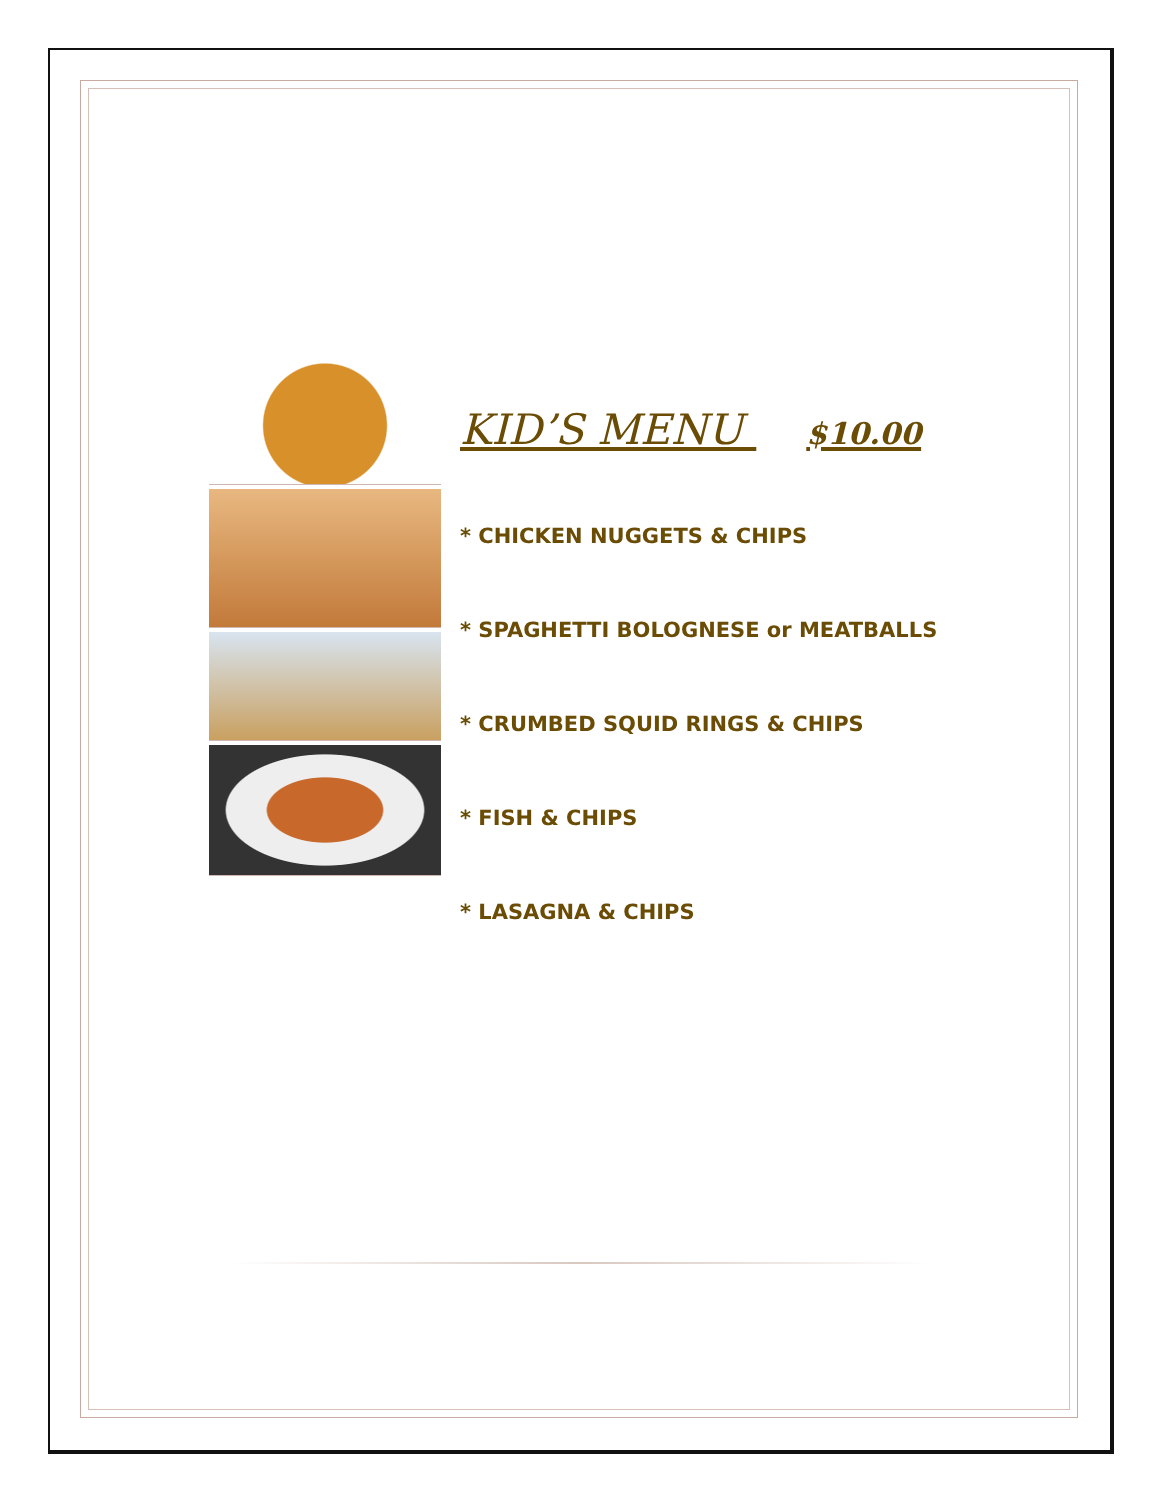KID’S MENU $10.00
* CHICKEN NUGGETS & CHIPS
* SPAGHETTI BOLOGNESE or MEATBALLS
* CRUMBED SQUID RINGS & CHIPS
* FISH & CHIPS
* LASAGNA & CHIPS